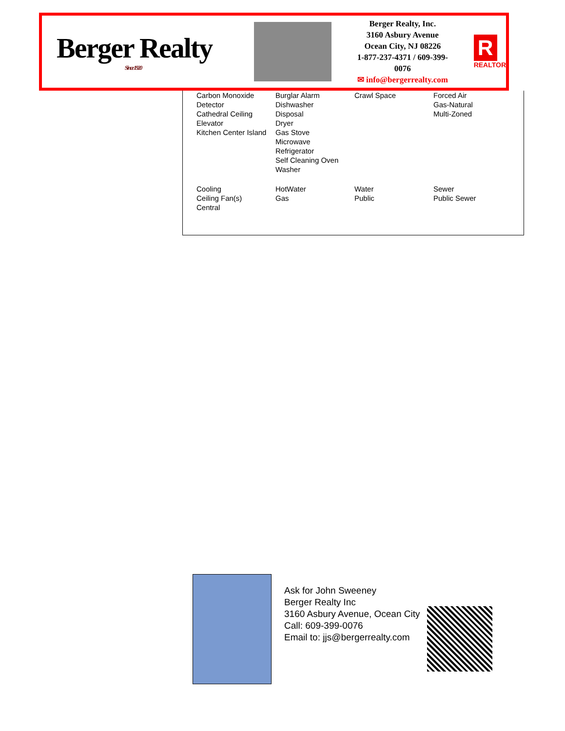Berger Realty
Since 1920
Berger Realty, Inc.
3160 Asbury Avenue
Ocean City, NJ 08226
1-877-237-4371 / 609-399-0076
✉ info@bergerrealty.com
R
REALTOR
| Carbon Monoxide Detector Cathedral Ceiling Elevator Kitchen Center Island | Burglar Alarm Dishwasher Disposal Dryer Gas Stove Microwave Refrigerator Self Cleaning Oven Washer | Crawl Space | Forced Air Gas-Natural Multi-Zoned |
| Cooling Ceiling Fan(s) Central | HotWater Gas | Water Public | Sewer Public Sewer |
Ask for John Sweeney
Berger Realty Inc
3160 Asbury Avenue, Ocean City
Call: 609-399-0076
Email to: jjs@bergerrealty.com